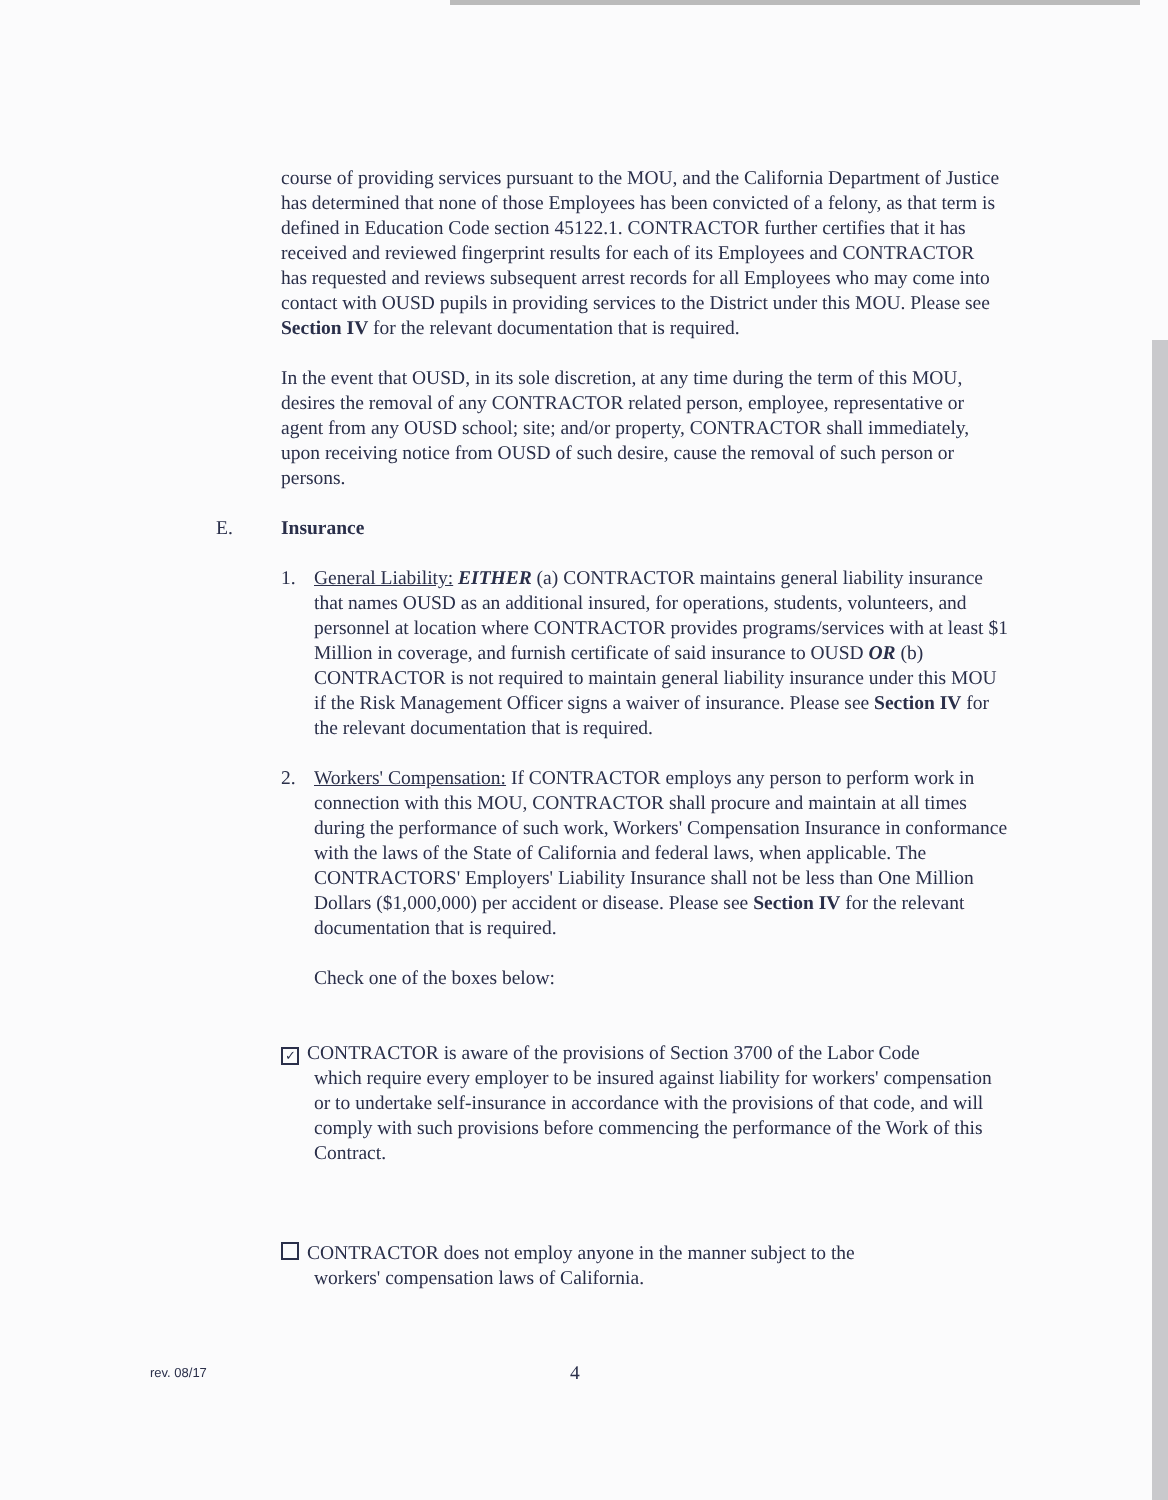course of providing services pursuant to the MOU, and the California Department of Justice has determined that none of those Employees has been convicted of a felony, as that term is defined in Education Code section 45122.1. CONTRACTOR further certifies that it has received and reviewed fingerprint results for each of its Employees and CONTRACTOR has requested and reviews subsequent arrest records for all Employees who may come into contact with OUSD pupils in providing services to the District under this MOU. Please see Section IV for the relevant documentation that is required.
In the event that OUSD, in its sole discretion, at any time during the term of this MOU, desires the removal of any CONTRACTOR related person, employee, representative or agent from any OUSD school; site; and/or property, CONTRACTOR shall immediately, upon receiving notice from OUSD of such desire, cause the removal of such person or persons.
E. Insurance
1. General Liability: EITHER (a) CONTRACTOR maintains general liability insurance that names OUSD as an additional insured, for operations, students, volunteers, and personnel at location where CONTRACTOR provides programs/services with at least $1 Million in coverage, and furnish certificate of said insurance to OUSD OR (b) CONTRACTOR is not required to maintain general liability insurance under this MOU if the Risk Management Officer signs a waiver of insurance. Please see Section IV for the relevant documentation that is required.
2. Workers' Compensation: If CONTRACTOR employs any person to perform work in connection with this MOU, CONTRACTOR shall procure and maintain at all times during the performance of such work, Workers' Compensation Insurance in conformance with the laws of the State of California and federal laws, when applicable. The CONTRACTORS' Employers' Liability Insurance shall not be less than One Million Dollars ($1,000,000) per accident or disease. Please see Section IV for the relevant documentation that is required.
Check one of the boxes below:
✓ CONTRACTOR is aware of the provisions of Section 3700 of the Labor Code
which require every employer to be insured against liability for workers' compensation or to undertake self-insurance in accordance with the provisions of that code, and will comply with such provisions before commencing the performance of the Work of this Contract.
CONTRACTOR does not employ anyone in the manner subject to the
workers' compensation laws of California.
rev. 08/17 4